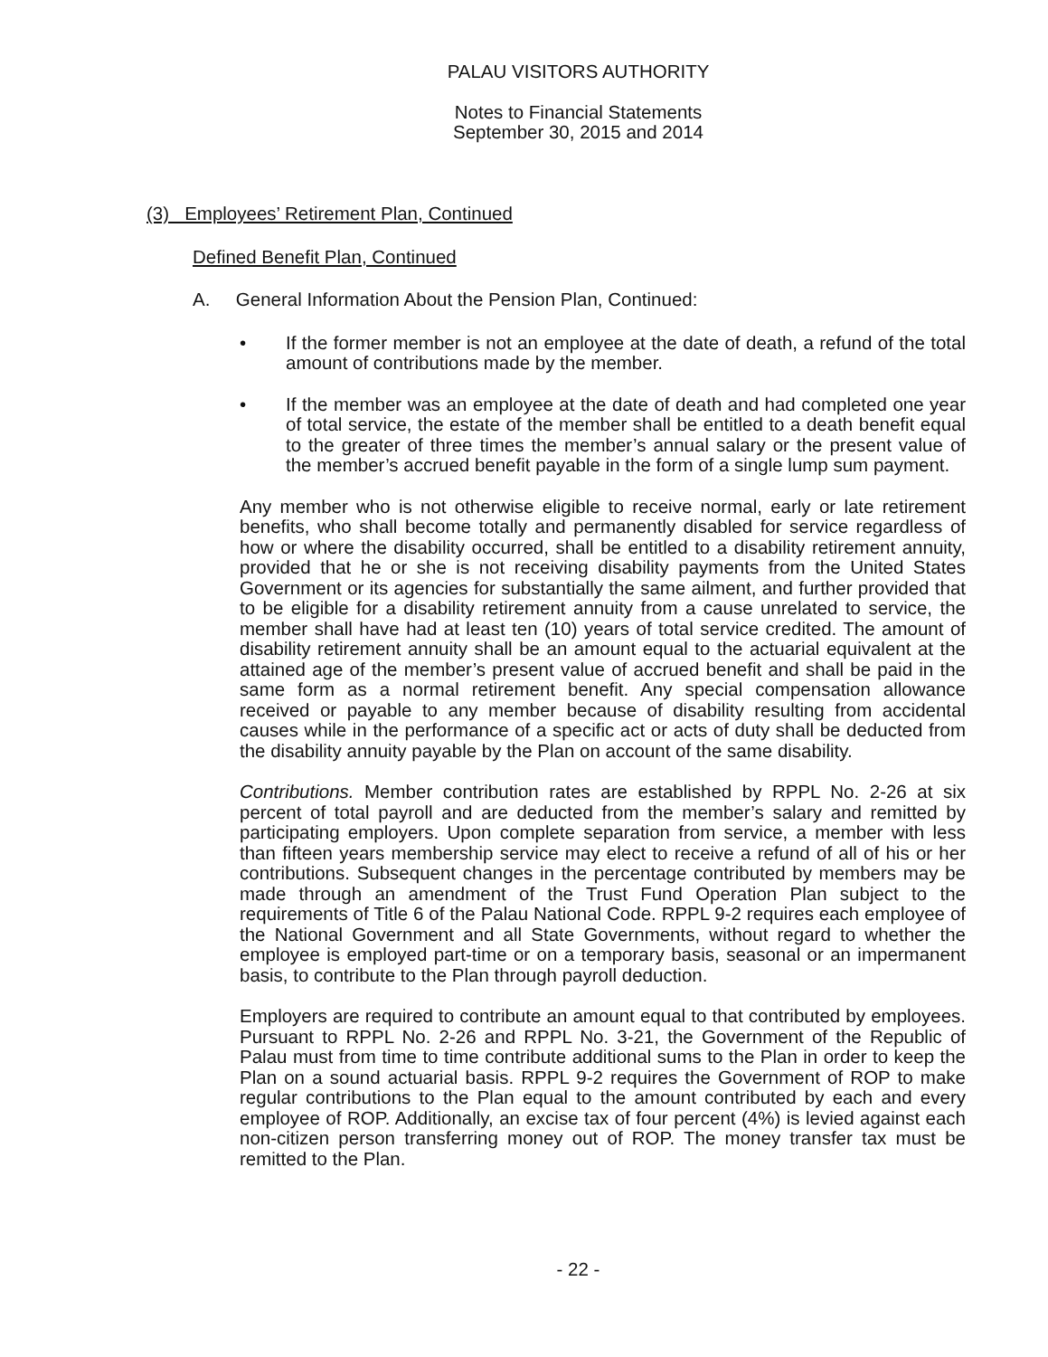PALAU VISITORS AUTHORITY
Notes to Financial Statements
September 30, 2015 and 2014
(3) Employees’ Retirement Plan, Continued
Defined Benefit Plan, Continued
A. General Information About the Pension Plan, Continued:
• If the former member is not an employee at the date of death, a refund of the total amount of contributions made by the member.
• If the member was an employee at the date of death and had completed one year of total service, the estate of the member shall be entitled to a death benefit equal to the greater of three times the member’s annual salary or the present value of the member’s accrued benefit payable in the form of a single lump sum payment.
Any member who is not otherwise eligible to receive normal, early or late retirement benefits, who shall become totally and permanently disabled for service regardless of how or where the disability occurred, shall be entitled to a disability retirement annuity, provided that he or she is not receiving disability payments from the United States Government or its agencies for substantially the same ailment, and further provided that to be eligible for a disability retirement annuity from a cause unrelated to service, the member shall have had at least ten (10) years of total service credited. The amount of disability retirement annuity shall be an amount equal to the actuarial equivalent at the attained age of the member’s present value of accrued benefit and shall be paid in the same form as a normal retirement benefit. Any special compensation allowance received or payable to any member because of disability resulting from accidental causes while in the performance of a specific act or acts of duty shall be deducted from the disability annuity payable by the Plan on account of the same disability.
Contributions. Member contribution rates are established by RPPL No. 2-26 at six percent of total payroll and are deducted from the member’s salary and remitted by participating employers. Upon complete separation from service, a member with less than fifteen years membership service may elect to receive a refund of all of his or her contributions. Subsequent changes in the percentage contributed by members may be made through an amendment of the Trust Fund Operation Plan subject to the requirements of Title 6 of the Palau National Code. RPPL 9-2 requires each employee of the National Government and all State Governments, without regard to whether the employee is employed part-time or on a temporary basis, seasonal or an impermanent basis, to contribute to the Plan through payroll deduction.
Employers are required to contribute an amount equal to that contributed by employees. Pursuant to RPPL No. 2-26 and RPPL No. 3-21, the Government of the Republic of Palau must from time to time contribute additional sums to the Plan in order to keep the Plan on a sound actuarial basis. RPPL 9-2 requires the Government of ROP to make regular contributions to the Plan equal to the amount contributed by each and every employee of ROP. Additionally, an excise tax of four percent (4%) is levied against each non-citizen person transferring money out of ROP. The money transfer tax must be remitted to the Plan.
- 22 -